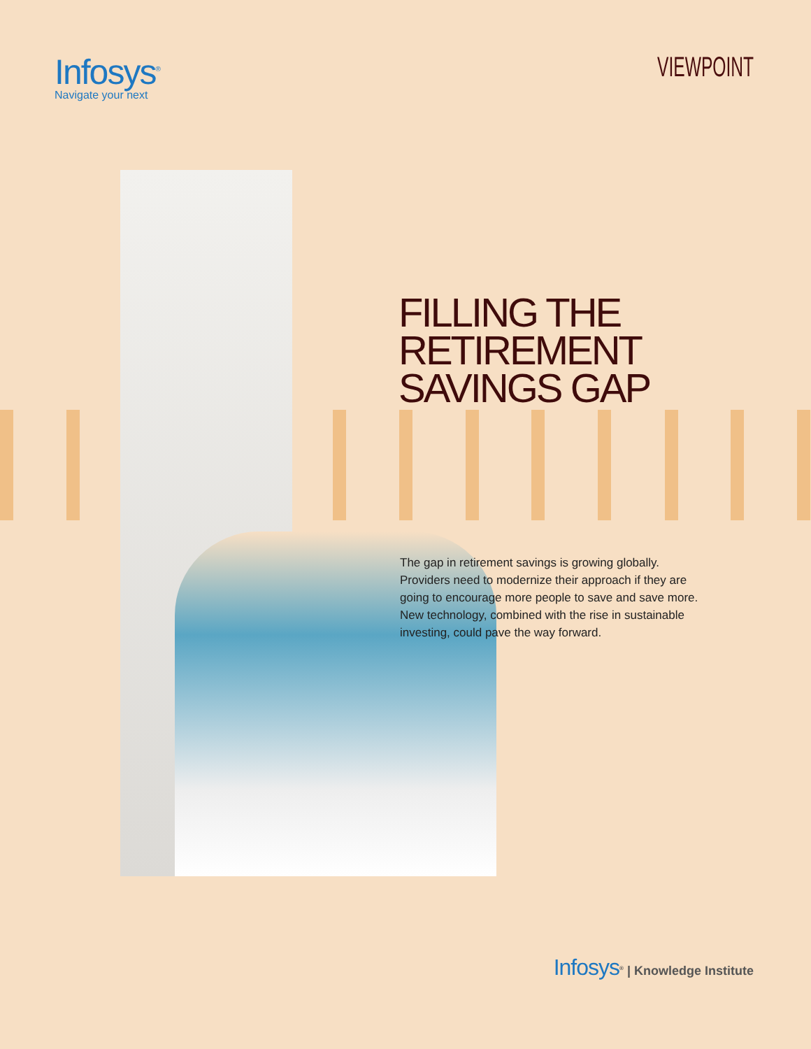Infosys<sup>®</sup>
Navigate your next
VIEWPOINT
FILLING THE RETIREMENT
SAVINGS GAP
The gap in retirement savings is growing globally. Providers need to modernize their approach if they are going to encourage more people to save and save more. New technology, combined with the rise in sustainable investing, could pave the way forward.
Infosys<sup>®</sup> | Knowledge Institute